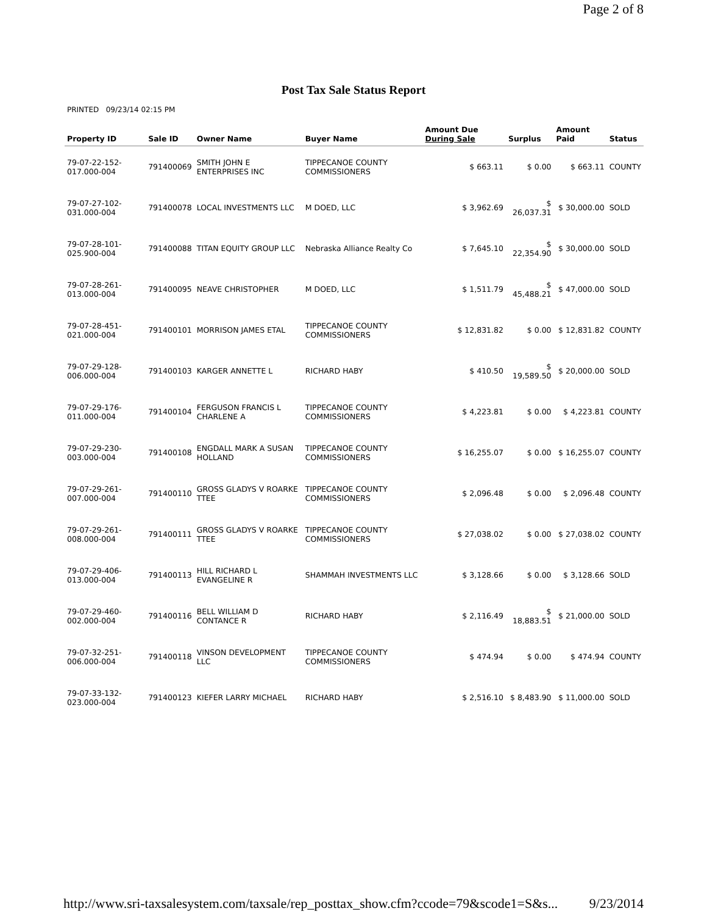Page 2 of 8
Post Tax Sale Status Report
PRINTED 09/23/14 02:15 PM
| Property ID | Sale ID | Owner Name | Buyer Name | Amount Due During Sale | Surplus | Amount Paid | Status |
| --- | --- | --- | --- | --- | --- | --- | --- |
| 79-07-22-152-017.000-004 | 791400069 | SMITH JOHN E ENTERPRISES INC | TIPPECANOE COUNTY COMMISSIONERS | $ 663.11 | $ 0.00 | $ 663.11 | COUNTY |
| 79-07-27-102-031.000-004 | 791400078 | LOCAL INVESTMENTS LLC | M DOED, LLC | $ 3,962.69 | $ 26,037.31 | $ 30,000.00 | SOLD |
| 79-07-28-101-025.900-004 | 791400088 | TITAN EQUITY GROUP LLC | Nebraska Alliance Realty Co | $ 7,645.10 | $ 22,354.90 | $ 30,000.00 | SOLD |
| 79-07-28-261-013.000-004 | 791400095 | NEAVE CHRISTOPHER | M DOED, LLC | $ 1,511.79 | $ 45,488.21 | $ 47,000.00 | SOLD |
| 79-07-28-451-021.000-004 | 791400101 | MORRISON JAMES ETAL | TIPPECANOE COUNTY COMMISSIONERS | $ 12,831.82 | $ 0.00 | $ 12,831.82 | COUNTY |
| 79-07-29-128-006.000-004 | 791400103 | KARGER ANNETTE L | RICHARD HABY | $ 410.50 | $ 19,589.50 | $ 20,000.00 | SOLD |
| 79-07-29-176-011.000-004 | 791400104 | FERGUSON FRANCIS L CHARLENE A | TIPPECANOE COUNTY COMMISSIONERS | $ 4,223.81 | $ 0.00 | $ 4,223.81 | COUNTY |
| 79-07-29-230-003.000-004 | 791400108 | ENGDALL MARK A SUSAN HOLLAND | TIPPECANOE COUNTY COMMISSIONERS | $ 16,255.07 | $ 0.00 | $ 16,255.07 | COUNTY |
| 79-07-29-261-007.000-004 | 791400110 | GROSS GLADYS V ROARKE TTEE | TIPPECANOE COUNTY COMMISSIONERS | $ 2,096.48 | $ 0.00 | $ 2,096.48 | COUNTY |
| 79-07-29-261-008.000-004 | 791400111 | GROSS GLADYS V ROARKE TTEE | TIPPECANOE COUNTY COMMISSIONERS | $ 27,038.02 | $ 0.00 | $ 27,038.02 | COUNTY |
| 79-07-29-406-013.000-004 | 791400113 | HILL RICHARD L EVANGELINE R | SHAMMAH INVESTMENTS LLC | $ 3,128.66 | $ 0.00 | $ 3,128.66 | SOLD |
| 79-07-29-460-002.000-004 | 791400116 | BELL WILLIAM D CONTANCE R | RICHARD HABY | $ 2,116.49 | $ 18,883.51 | $ 21,000.00 | SOLD |
| 79-07-32-251-006.000-004 | 791400118 | VINSON DEVELOPMENT LLC | TIPPECANOE COUNTY COMMISSIONERS | $ 474.94 | $ 0.00 | $ 474.94 | COUNTY |
| 79-07-33-132-023.000-004 | 791400123 | KIEFER LARRY MICHAEL | RICHARD HABY | $ 2,516.10 | $ 8,483.90 | $ 11,000.00 | SOLD |
http://www.sri-taxsalesystem.com/taxsale/rep_posttax_show.cfm?ccode=79&scode1=S&s... 9/23/2014